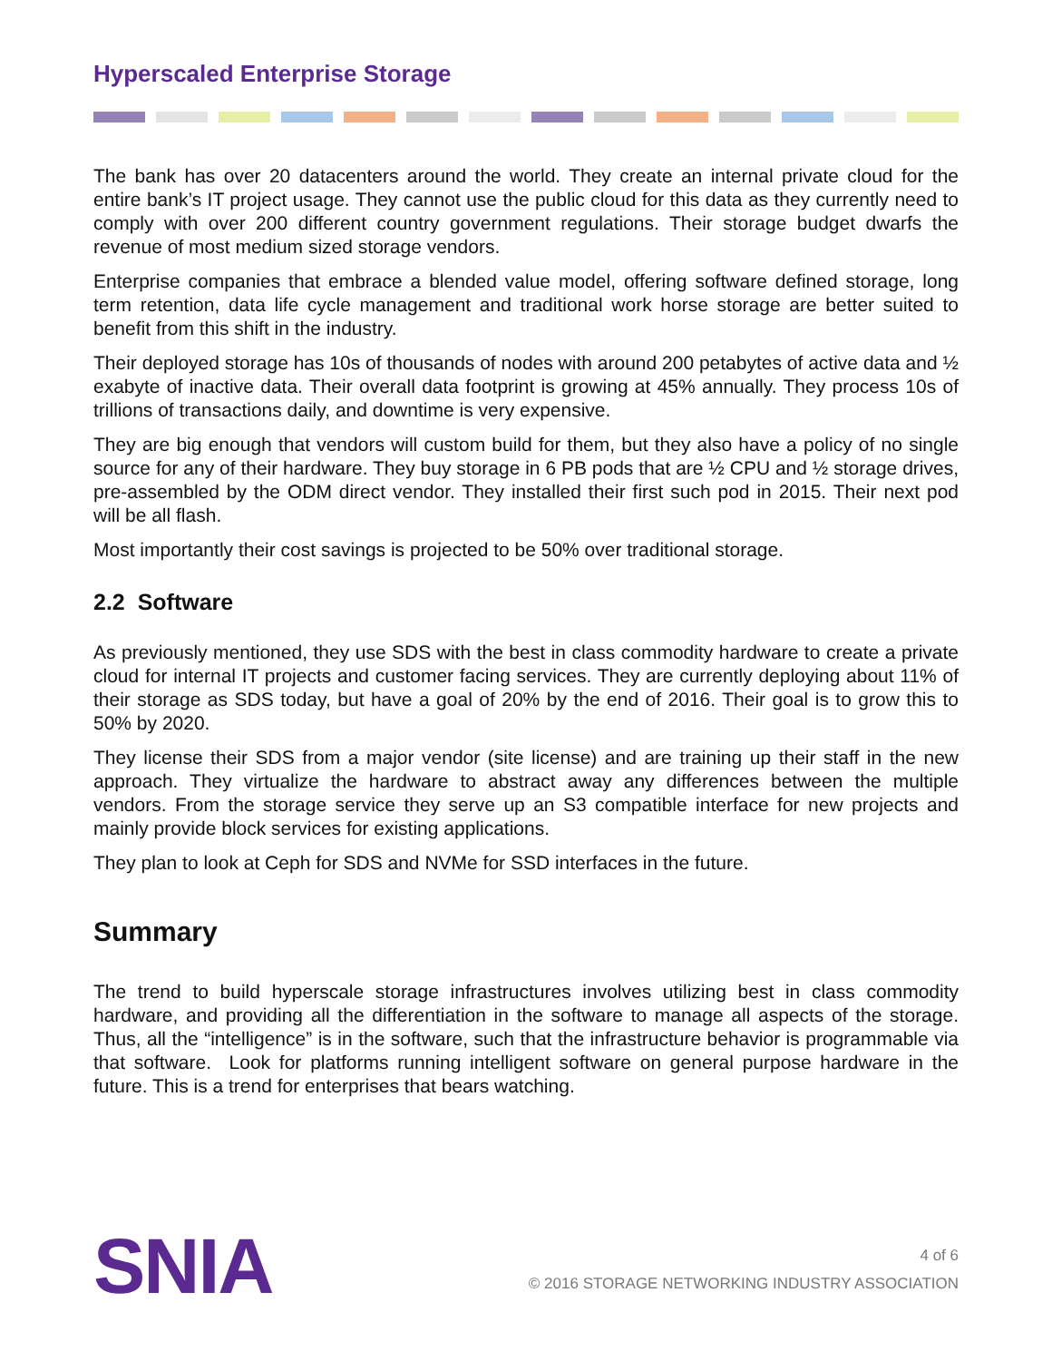Hyperscaled Enterprise Storage
The bank has over 20 datacenters around the world. They create an internal private cloud for the entire bank’s IT project usage. They cannot use the public cloud for this data as they currently need to comply with over 200 different country government regulations. Their storage budget dwarfs the revenue of most medium sized storage vendors.
Enterprise companies that embrace a blended value model, offering software defined storage, long term retention, data life cycle management and traditional work horse storage are better suited to benefit from this shift in the industry.
Their deployed storage has 10s of thousands of nodes with around 200 petabytes of active data and ½ exabyte of inactive data. Their overall data footprint is growing at 45% annually. They process 10s of trillions of transactions daily, and downtime is very expensive.
They are big enough that vendors will custom build for them, but they also have a policy of no single source for any of their hardware. They buy storage in 6 PB pods that are ½ CPU and ½ storage drives, pre-assembled by the ODM direct vendor. They installed their first such pod in 2015. Their next pod will be all flash.
Most importantly their cost savings is projected to be 50% over traditional storage.
2.2 Software
As previously mentioned, they use SDS with the best in class commodity hardware to create a private cloud for internal IT projects and customer facing services. They are currently deploying about 11% of their storage as SDS today, but have a goal of 20% by the end of 2016. Their goal is to grow this to 50% by 2020.
They license their SDS from a major vendor (site license) and are training up their staff in the new approach. They virtualize the hardware to abstract away any differences between the multiple vendors. From the storage service they serve up an S3 compatible interface for new projects and mainly provide block services for existing applications.
They plan to look at Ceph for SDS and NVMe for SSD interfaces in the future.
Summary
The trend to build hyperscale storage infrastructures involves utilizing best in class commodity hardware, and providing all the differentiation in the software to manage all aspects of the storage. Thus, all the “intelligence” is in the software, such that the infrastructure behavior is programmable via that software. Look for platforms running intelligent software on general purpose hardware in the future. This is a trend for enterprises that bears watching.
SNIA
4 of 6
© 2016 STORAGE NETWORKING INDUSTRY ASSOCIATION